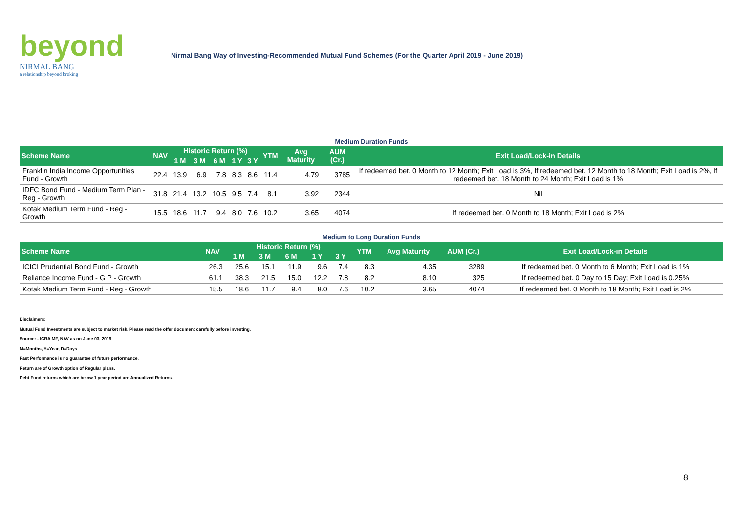beyond
NIRMAL BANG
a relationship beyond broking
Nirmal Bang Way of Investing-Recommended Mutual Fund Schemes (For the Quarter April 2019 - June 2019)
Medium Duration Funds
| Scheme Name | NAV | Historic Return (%) | | | | | YTM | Avg Maturity | AUM (Cr.) | Exit Load/Lock-in Details |
| --- | --- | --- | --- | --- | --- | --- | --- | --- | --- | --- |
| | | 1 M | 3 M | 6 M | 1 Y | 3 Y | | | | |
| Franklin India Income Opportunities Fund - Growth | 22.4 | 13.9 | 6.9 | 7.8 | 8.3 | 8.6 | 11.4 | 4.79 | 3785 | If redeemed bet. 0 Month to 12 Month; Exit Load is 3%, If redeemed bet. 12 Month to 18 Month; Exit Load is 2%, If redeemed bet. 18 Month to 24 Month; Exit Load is 1% |
| IDFC Bond Fund - Medium Term Plan - Reg - Growth | 31.8 | 21.4 | 13.2 | 10.5 | 9.5 | 7.4 | 8.1 | 3.92 | 2344 | Nil |
| Kotak Medium Term Fund - Reg - Growth | 15.5 | 18.6 | 11.7 | 9.4 | 8.0 | 7.6 | 10.2 | 3.65 | 4074 | If redeemed bet. 0 Month to 18 Month; Exit Load is 2% |
Medium to Long Duration Funds
| Scheme Name | NAV | Historic Return (%) | | | | | YTM | Avg Maturity | AUM (Cr.) | Exit Load/Lock-in Details |
| --- | --- | --- | --- | --- | --- | --- | --- | --- | --- | --- |
| | | 1 M | 3 M | 6 M | 1 Y | 3 Y | | | | |
| ICICI Prudential Bond Fund - Growth | 26.3 | 25.6 | 15.1 | 11.9 | 9.6 | 7.4 | 8.3 | 4.35 | 3289 | If redeemed bet. 0 Month to 6 Month; Exit Load is 1% |
| Reliance Income Fund - G P - Growth | 61.1 | 38.3 | 21.5 | 15.0 | 12.2 | 7.8 | 8.2 | 8.10 | 325 | If redeemed bet. 0 Day to 15 Day; Exit Load is 0.25% |
| Kotak Medium Term Fund - Reg - Growth | 15.5 | 18.6 | 11.7 | 9.4 | 8.0 | 7.6 | 10.2 | 3.65 | 4074 | If redeemed bet. 0 Month to 18 Month; Exit Load is 2% |
Disclaimers:
Mutual Fund Investments are subject to market risk. Please read the offer document carefully before investing.
Source: - ICRA MF, NAV as on June 03, 2019
M=Months, Y=Year, D=Days
Past Performance is no guarantee of future performance.
Return are of Growth option of Regular plans.
Debt Fund returns which are below 1 year period are Annualized Returns.
8